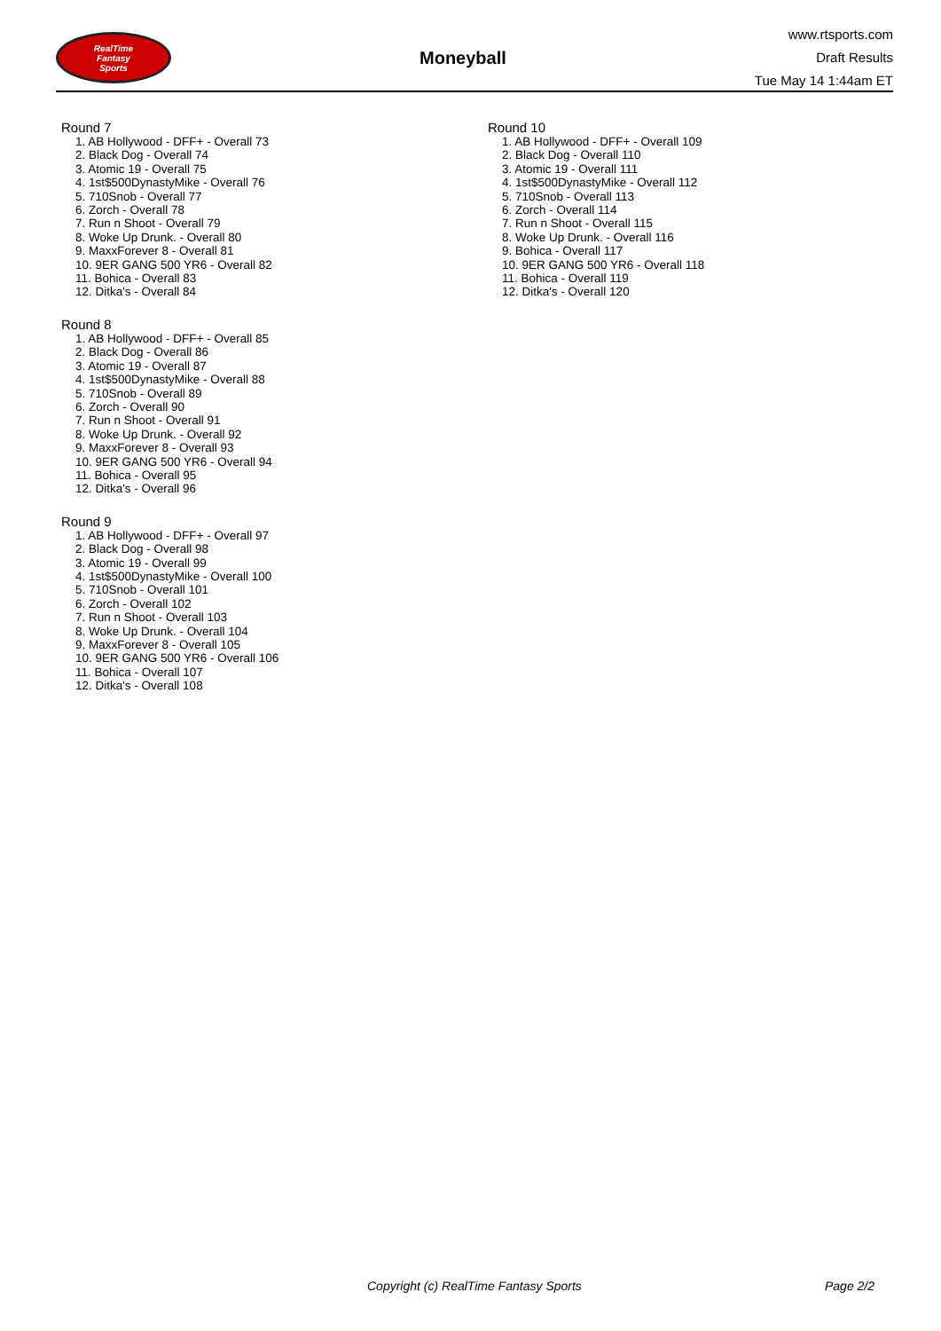RealTime
Fantasy
Sports
Moneyball
www.rtsports.com
Draft Results
Tue May 14 1:44am ET
Round 7
1. AB Hollywood - DFF+ - Overall 73
2. Black Dog - Overall 74
3. Atomic 19 - Overall 75
4. 1st$500DynastyMike - Overall 76
5. 710Snob - Overall 77
6. Zorch - Overall 78
7. Run n Shoot - Overall 79
8. Woke Up Drunk. - Overall 80
9. MaxxForever 8 - Overall 81
10. 9ER GANG 500 YR6 - Overall 82
11. Bohica - Overall 83
12. Ditka's - Overall 84
Round 8
1. AB Hollywood - DFF+ - Overall 85
2. Black Dog - Overall 86
3. Atomic 19 - Overall 87
4. 1st$500DynastyMike - Overall 88
5. 710Snob - Overall 89
6. Zorch - Overall 90
7. Run n Shoot - Overall 91
8. Woke Up Drunk. - Overall 92
9. MaxxForever 8 - Overall 93
10. 9ER GANG 500 YR6 - Overall 94
11. Bohica - Overall 95
12. Ditka's - Overall 96
Round 9
1. AB Hollywood - DFF+ - Overall 97
2. Black Dog - Overall 98
3. Atomic 19 - Overall 99
4. 1st$500DynastyMike - Overall 100
5. 710Snob - Overall 101
6. Zorch - Overall 102
7. Run n Shoot - Overall 103
8. Woke Up Drunk. - Overall 104
9. MaxxForever 8 - Overall 105
10. 9ER GANG 500 YR6 - Overall 106
11. Bohica - Overall 107
12. Ditka's - Overall 108
Round 10
1. AB Hollywood - DFF+ - Overall 109
2. Black Dog - Overall 110
3. Atomic 19 - Overall 111
4. 1st$500DynastyMike - Overall 112
5. 710Snob - Overall 113
6. Zorch - Overall 114
7. Run n Shoot - Overall 115
8. Woke Up Drunk. - Overall 116
9. Bohica - Overall 117
10. 9ER GANG 500 YR6 - Overall 118
11. Bohica - Overall 119
12. Ditka's - Overall 120
Copyright (c) RealTime Fantasy Sports Page 2/2